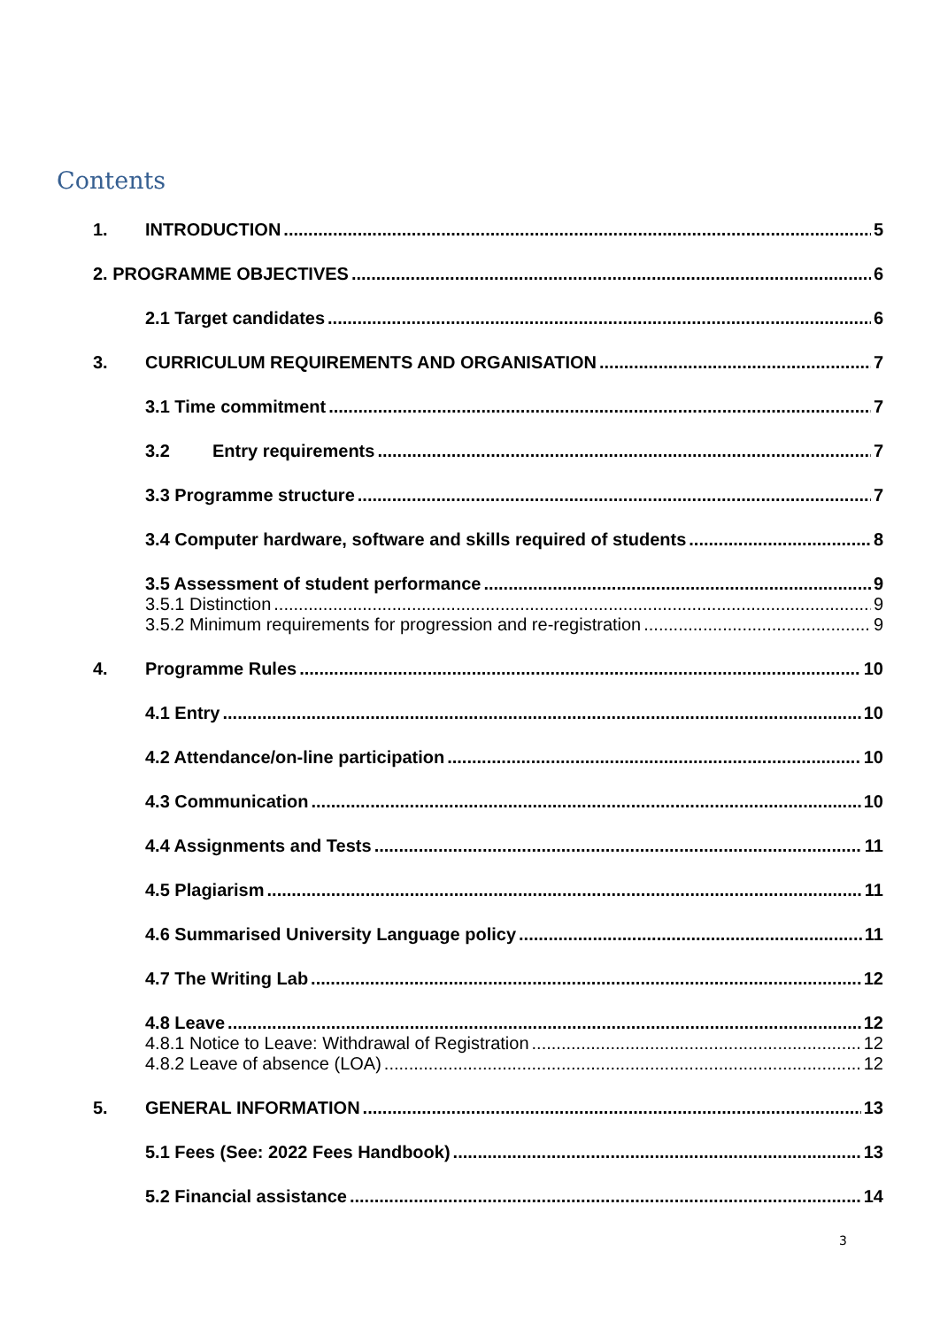Contents
1. INTRODUCTION 5
2. PROGRAMME OBJECTIVES 6
2.1 Target candidates 6
3. CURRICULUM REQUIREMENTS AND ORGANISATION 7
3.1 Time commitment 7
3.2 Entry requirements 7
3.3 Programme structure 7
3.4 Computer hardware, software and skills required of students 8
3.5 Assessment of student performance 9
3.5.1 Distinction 9
3.5.2 Minimum requirements for progression and re-registration 9
4. Programme Rules 10
4.1 Entry 10
4.2 Attendance/on-line participation 10
4.3 Communication 10
4.4 Assignments and Tests 11
4.5 Plagiarism 11
4.6 Summarised University Language policy 11
4.7 The Writing Lab 12
4.8 Leave 12
4.8.1 Notice to Leave: Withdrawal of Registration 12
4.8.2 Leave of absence (LOA) 12
5. GENERAL INFORMATION 13
5.1 Fees (See: 2022 Fees Handbook) 13
5.2 Financial assistance 14
3